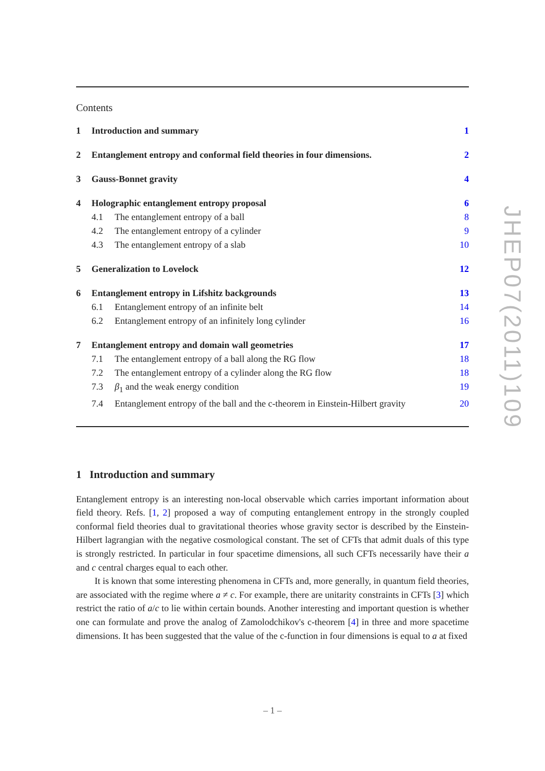Contents
1 Introduction and summary 1
2 Entanglement entropy and conformal field theories in four dimensions. 2
3 Gauss-Bonnet gravity 4
4 Holographic entanglement entropy proposal 6
4.1 The entanglement entropy of a ball 8
4.2 The entanglement entropy of a cylinder 9
4.3 The entanglement entropy of a slab 10
5 Generalization to Lovelock 12
6 Entanglement entropy in Lifshitz backgrounds 13
6.1 Entanglement entropy of an infinite belt 14
6.2 Entanglement entropy of an infinitely long cylinder 16
7 Entanglement entropy and domain wall geometries 17
7.1 The entanglement entropy of a ball along the RG flow 18
7.2 The entanglement entropy of a cylinder along the RG flow 18
7.3 β<sub>1</sub> and the weak energy condition 19
7.4 Entanglement entropy of the ball and the c-theorem in Einstein-Hilbert gravity 20
1 Introduction and summary
Entanglement entropy is an interesting non-local observable which carries important information about field theory. Refs. [1, 2] proposed a way of computing entanglement entropy in the strongly coupled conformal field theories dual to gravitational theories whose gravity sector is described by the Einstein-Hilbert lagrangian with the negative cosmological constant. The set of CFTs that admit duals of this type is strongly restricted. In particular in four spacetime dimensions, all such CFTs necessarily have their a and c central charges equal to each other.
It is known that some interesting phenomena in CFTs and, more generally, in quantum field theories, are associated with the regime where a ≠ c. For example, there are unitarity constraints in CFTs [3] which restrict the ratio of a/c to lie within certain bounds. Another interesting and important question is whether one can formulate and prove the analog of Zamolodchikov's c-theorem [4] in three and more spacetime dimensions. It has been suggested that the value of the c-function in four dimensions is equal to a at fixed
JHEP07(2011)109
– 1 –